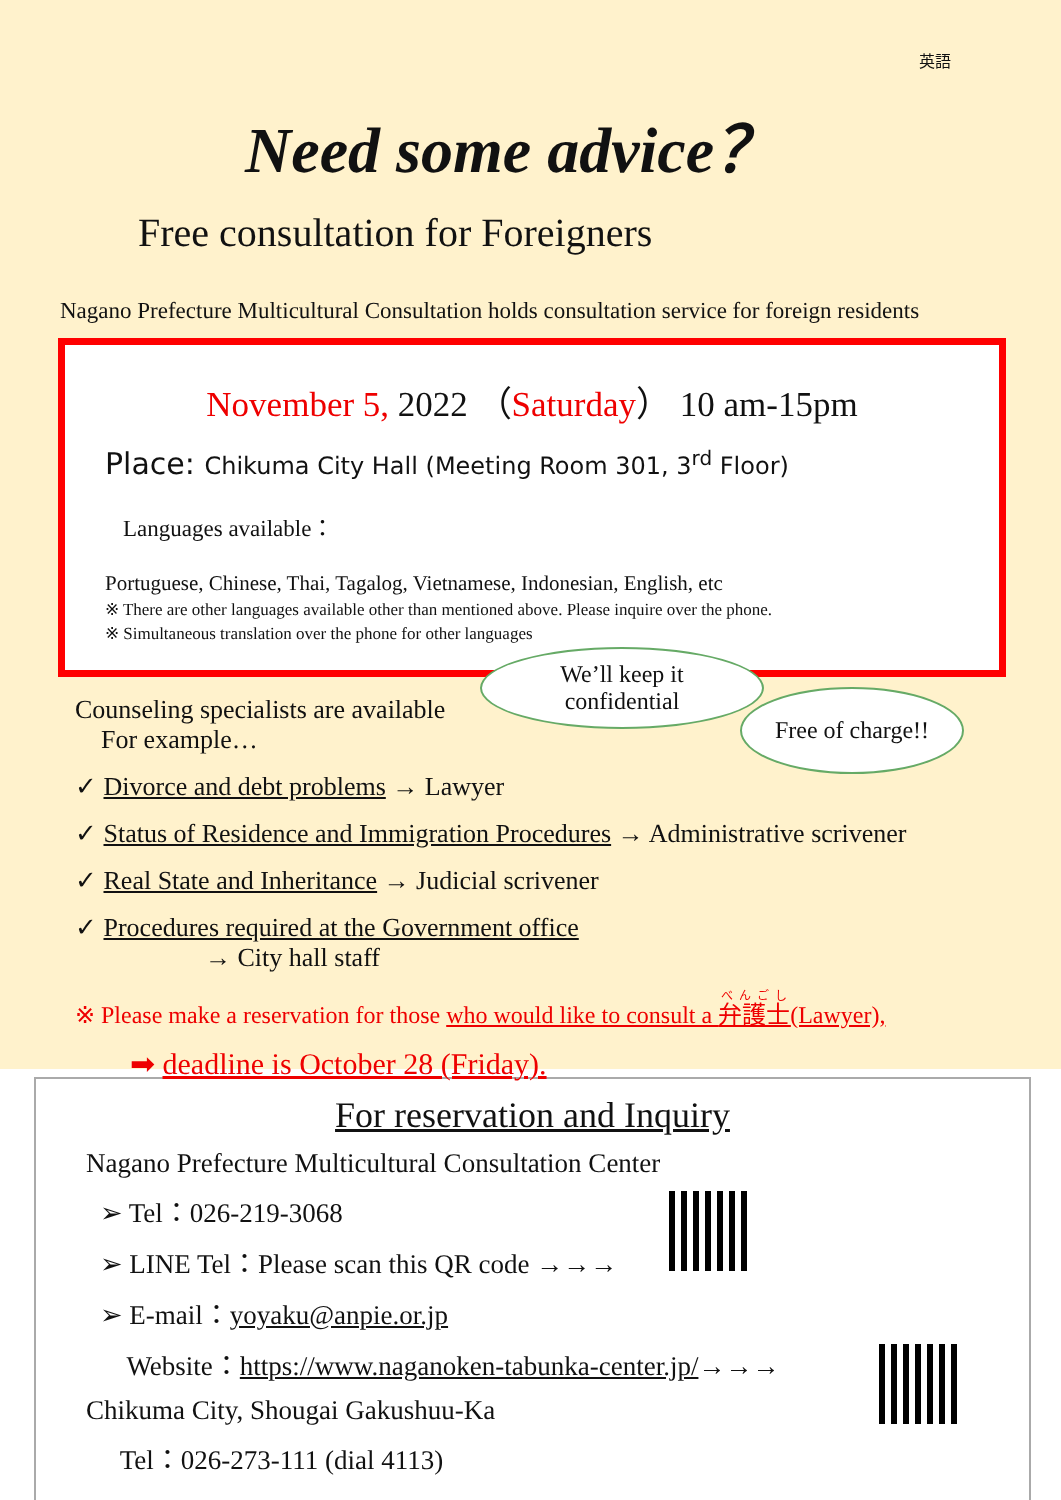英語
Need some advice？
Free consultation for Foreigners
Nagano Prefecture Multicultural Consultation holds consultation service for foreign residents
November 5, 2022 （Saturday） 10 am-15pm
Place: Chikuma City Hall (Meeting Room 301, 3<sup>rd</sup> Floor)
Languages available：
Portuguese, Chinese, Thai, Tagalog, Vietnamese, Indonesian, English, etc
※ There are other languages available other than mentioned above. Please inquire over the phone.
※ Simultaneous translation over the phone for other languages
We’ll keep it
confidential
Free of charge!!
Counseling specialists are available
For example…
✓ Divorce and debt problems → Lawyer
✓ Status of Residence and Immigration Procedures → Administrative scrivener
✓ Real State and Inheritance → Judicial scrivener
✓ Procedures required at the Government office
→ City hall staff
※ Please make a reservation for those who would like to consult a 弁護士(Lawyer),
➡ deadline is October 28 (Friday).
For reservation and Inquiry
Nagano Prefecture Multicultural Consultation Center
➢ Tel：026-219-3068
➢ LINE Tel：Please scan this QR code →→→
➢ E-mail：yoyaku@anpie.or.jp
Website：https://www.naganoken-tabunka-center.jp/→→→
Chikuma City, Shougai Gakushuu-Ka
Tel：026-273-111 (dial 4113)